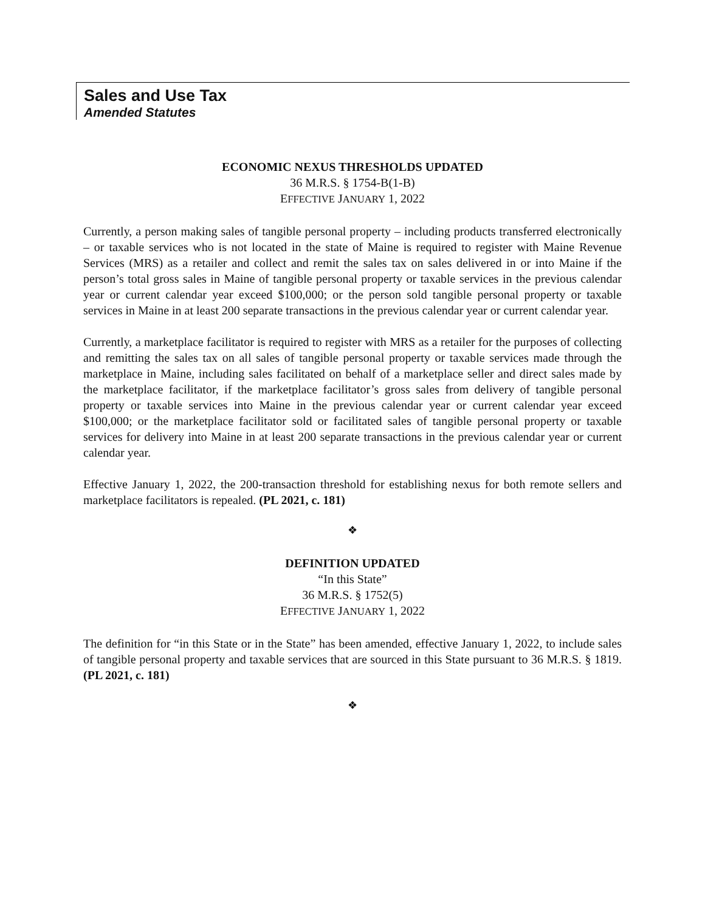Sales and Use Tax
Amended Statutes
ECONOMIC NEXUS THRESHOLDS UPDATED
36 M.R.S. § 1754-B(1-B)
EFFECTIVE JANUARY 1, 2022
Currently, a person making sales of tangible personal property – including products transferred electronically – or taxable services who is not located in the state of Maine is required to register with Maine Revenue Services (MRS) as a retailer and collect and remit the sales tax on sales delivered in or into Maine if the person’s total gross sales in Maine of tangible personal property or taxable services in the previous calendar year or current calendar year exceed $100,000; or the person sold tangible personal property or taxable services in Maine in at least 200 separate transactions in the previous calendar year or current calendar year.
Currently, a marketplace facilitator is required to register with MRS as a retailer for the purposes of collecting and remitting the sales tax on all sales of tangible personal property or taxable services made through the marketplace in Maine, including sales facilitated on behalf of a marketplace seller and direct sales made by the marketplace facilitator, if the marketplace facilitator’s gross sales from delivery of tangible personal property or taxable services into Maine in the previous calendar year or current calendar year exceed $100,000; or the marketplace facilitator sold or facilitated sales of tangible personal property or taxable services for delivery into Maine in at least 200 separate transactions in the previous calendar year or current calendar year.
Effective January 1, 2022, the 200-transaction threshold for establishing nexus for both remote sellers and marketplace facilitators is repealed. (PL 2021, c. 181)
❖
DEFINITION UPDATED
“In this State”
36 M.R.S. § 1752(5)
EFFECTIVE JANUARY 1, 2022
The definition for “in this State or in the State” has been amended, effective January 1, 2022, to include sales of tangible personal property and taxable services that are sourced in this State pursuant to 36 M.R.S. § 1819. (PL 2021, c. 181)
❖